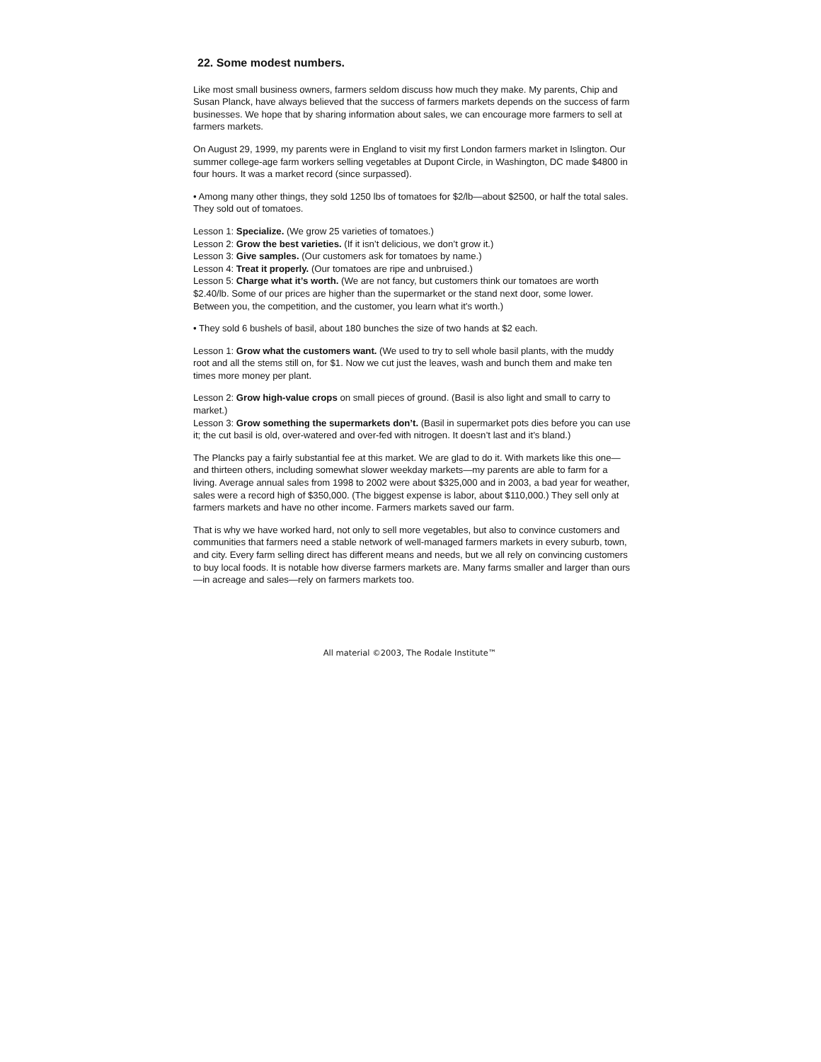22. Some modest numbers.
Like most small business owners, farmers seldom discuss how much they make. My parents, Chip and Susan Planck, have always believed that the success of farmers markets depends on the success of farm businesses. We hope that by sharing information about sales, we can encourage more farmers to sell at farmers markets.
On August 29, 1999, my parents were in England to visit my first London farmers market in Islington. Our summer college-age farm workers selling vegetables at Dupont Circle, in Washington, DC made $4800 in four hours. It was a market record (since surpassed).
• Among many other things, they sold 1250 lbs of tomatoes for $2/lb—about $2500, or half the total sales. They sold out of tomatoes.
Lesson 1: Specialize. (We grow 25 varieties of tomatoes.)
Lesson 2: Grow the best varieties. (If it isn’t delicious, we don’t grow it.)
Lesson 3: Give samples. (Our customers ask for tomatoes by name.)
Lesson 4: Treat it properly. (Our tomatoes are ripe and unbruised.)
Lesson 5: Charge what it’s worth. (We are not fancy, but customers think our tomatoes are worth $2.40/lb. Some of our prices are higher than the supermarket or the stand next door, some lower. Between you, the competition, and the customer, you learn what it’s worth.)
• They sold 6 bushels of basil, about 180 bunches the size of two hands at $2 each.
Lesson 1: Grow what the customers want. (We used to try to sell whole basil plants, with the muddy root and all the stems still on, for $1. Now we cut just the leaves, wash and bunch them and make ten times more money per plant.
Lesson 2: Grow high-value crops on small pieces of ground. (Basil is also light and small to carry to market.)
Lesson 3: Grow something the supermarkets don’t. (Basil in supermarket pots dies before you can use it; the cut basil is old, over-watered and over-fed with nitrogen. It doesn’t last and it’s bland.)
The Plancks pay a fairly substantial fee at this market. We are glad to do it. With markets like this one—and thirteen others, including somewhat slower weekday markets—my parents are able to farm for a living. Average annual sales from 1998 to 2002 were about $325,000 and in 2003, a bad year for weather, sales were a record high of $350,000. (The biggest expense is labor, about $110,000.) They sell only at farmers markets and have no other income. Farmers markets saved our farm.
That is why we have worked hard, not only to sell more vegetables, but also to convince customers and communities that farmers need a stable network of well-managed farmers markets in every suburb, town, and city. Every farm selling direct has different means and needs, but we all rely on convincing customers to buy local foods. It is notable how diverse farmers markets are. Many farms smaller and larger than ours—in acreage and sales—rely on farmers markets too.
All material ©2003, The Rodale Institute™